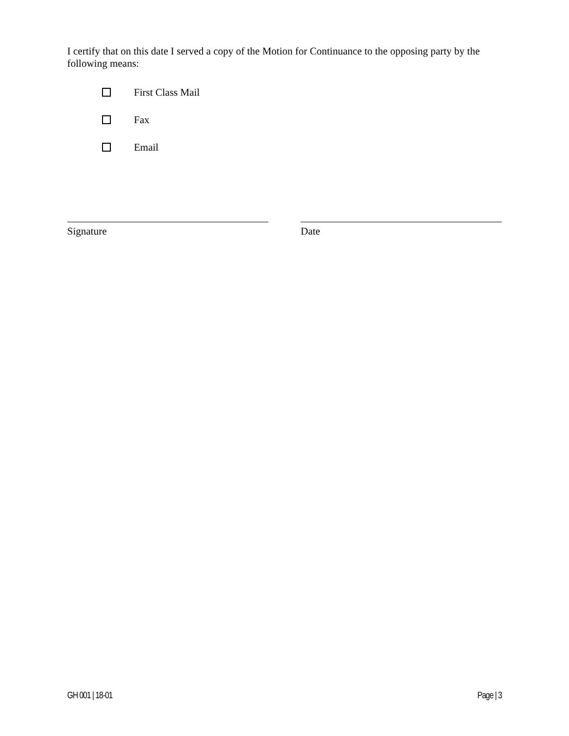I certify that on this date I served a copy of the Motion for Continuance to the opposing party by the following means:
First Class Mail
Fax
Email
Signature Date
GH 001 | 18-01 Page | 3